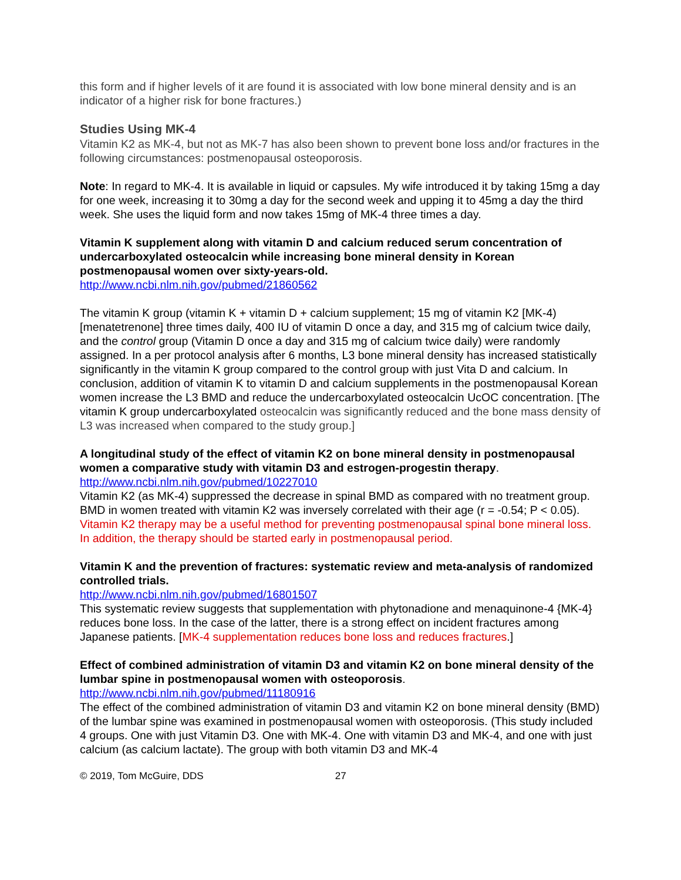this form and if higher levels of it are found it is associated with low bone mineral density and is an indicator of a higher risk for bone fractures.)
Studies Using MK-4
Vitamin K2 as MK-4, but not as MK-7 has also been shown to prevent bone loss and/or fractures in the following circumstances: postmenopausal osteoporosis.
Note: In regard to MK-4. It is available in liquid or capsules. My wife introduced it by taking 15mg a day for one week, increasing it to 30mg a day for the second week and upping it to 45mg a day the third week. She uses the liquid form and now takes 15mg of MK-4 three times a day.
Vitamin K supplement along with vitamin D and calcium reduced serum concentration of undercarboxylated osteocalcin while increasing bone mineral density in Korean postmenopausal women over sixty-years-old.
http://www.ncbi.nlm.nih.gov/pubmed/21860562
The vitamin K group (vitamin K + vitamin D + calcium supplement; 15 mg of vitamin K2 [MK-4) [menatetrenone] three times daily, 400 IU of vitamin D once a day, and 315 mg of calcium twice daily, and the control group (Vitamin D once a day and 315 mg of calcium twice daily) were randomly assigned. In a per protocol analysis after 6 months, L3 bone mineral density has increased statistically significantly in the vitamin K group compared to the control group with just Vita D and calcium. In conclusion, addition of vitamin K to vitamin D and calcium supplements in the postmenopausal Korean women increase the L3 BMD and reduce the undercarboxylated osteocalcin UcOC concentration. [The vitamin K group undercarboxylated osteocalcin was significantly reduced and the bone mass density of L3 was increased when compared to the study group.]
A longitudinal study of the effect of vitamin K2 on bone mineral density in postmenopausal women a comparative study with vitamin D3 and estrogen-progestin therapy.
http://www.ncbi.nlm.nih.gov/pubmed/10227010
Vitamin K2 (as MK-4) suppressed the decrease in spinal BMD as compared with no treatment group. BMD in women treated with vitamin K2 was inversely correlated with their age (r = -0.54; P < 0.05). Vitamin K2 therapy may be a useful method for preventing postmenopausal spinal bone mineral loss. In addition, the therapy should be started early in postmenopausal period.
Vitamin K and the prevention of fractures: systematic review and meta-analysis of randomized controlled trials.
http://www.ncbi.nlm.nih.gov/pubmed/16801507
This systematic review suggests that supplementation with phytonadione and menaquinone-4 {MK-4} reduces bone loss. In the case of the latter, there is a strong effect on incident fractures among Japanese patients. [MK-4 supplementation reduces bone loss and reduces fractures.]
Effect of combined administration of vitamin D3 and vitamin K2 on bone mineral density of the lumbar spine in postmenopausal women with osteoporosis.
http://www.ncbi.nlm.nih.gov/pubmed/11180916
The effect of the combined administration of vitamin D3 and vitamin K2 on bone mineral density (BMD) of the lumbar spine was examined in postmenopausal women with osteoporosis. (This study included 4 groups. One with just Vitamin D3. One with MK-4. One with vitamin D3 and MK-4, and one with just calcium (as calcium lactate). The group with both vitamin D3 and MK-4
© 2019, Tom McGuire, DDS 27